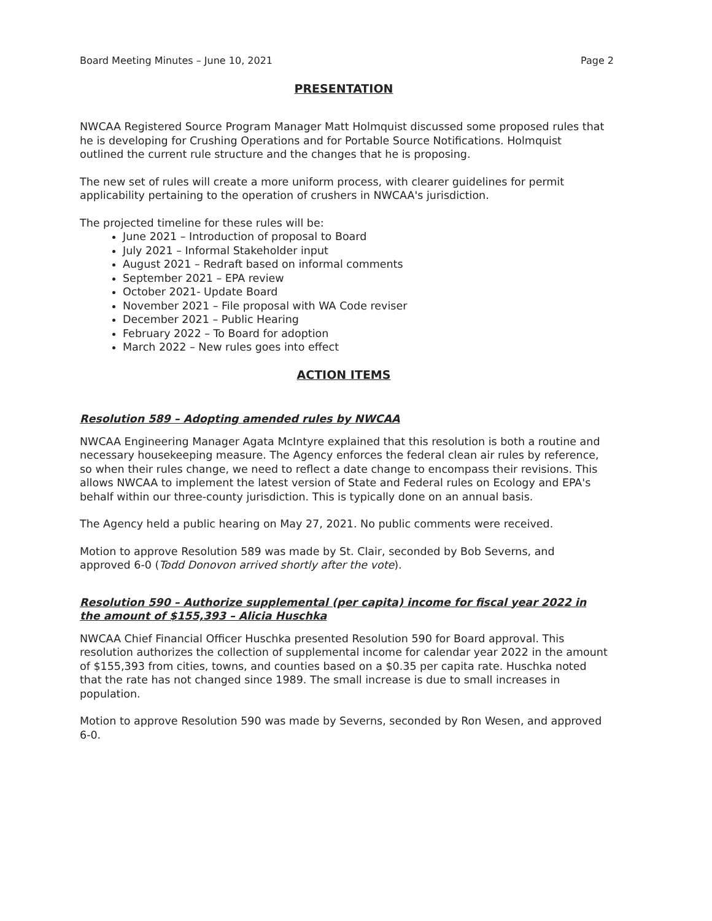Board Meeting Minutes – June 10, 2021 Page 2
PRESENTATION
NWCAA Registered Source Program Manager Matt Holmquist discussed some proposed rules that he is developing for Crushing Operations and for Portable Source Notifications. Holmquist outlined the current rule structure and the changes that he is proposing.
The new set of rules will create a more uniform process, with clearer guidelines for permit applicability pertaining to the operation of crushers in NWCAA's jurisdiction.
The projected timeline for these rules will be:
June 2021 – Introduction of proposal to Board
July 2021 – Informal Stakeholder input
August 2021 – Redraft based on informal comments
September 2021 – EPA review
October 2021- Update Board
November 2021 – File proposal with WA Code reviser
December 2021 – Public Hearing
February 2022 – To Board for adoption
March 2022 – New rules goes into effect
ACTION ITEMS
Resolution 589 – Adopting amended rules by NWCAA
NWCAA Engineering Manager Agata McIntyre explained that this resolution is both a routine and necessary housekeeping measure. The Agency enforces the federal clean air rules by reference, so when their rules change, we need to reflect a date change to encompass their revisions. This allows NWCAA to implement the latest version of State and Federal rules on Ecology and EPA's behalf within our three-county jurisdiction. This is typically done on an annual basis.
The Agency held a public hearing on May 27, 2021. No public comments were received.
Motion to approve Resolution 589 was made by St. Clair, seconded by Bob Severns, and approved 6-0 (Todd Donovon arrived shortly after the vote).
Resolution 590 – Authorize supplemental (per capita) income for fiscal year 2022 in the amount of $155,393 – Alicia Huschka
NWCAA Chief Financial Officer Huschka presented Resolution 590 for Board approval. This resolution authorizes the collection of supplemental income for calendar year 2022 in the amount of $155,393 from cities, towns, and counties based on a $0.35 per capita rate. Huschka noted that the rate has not changed since 1989. The small increase is due to small increases in population.
Motion to approve Resolution 590 was made by Severns, seconded by Ron Wesen, and approved 6-0.